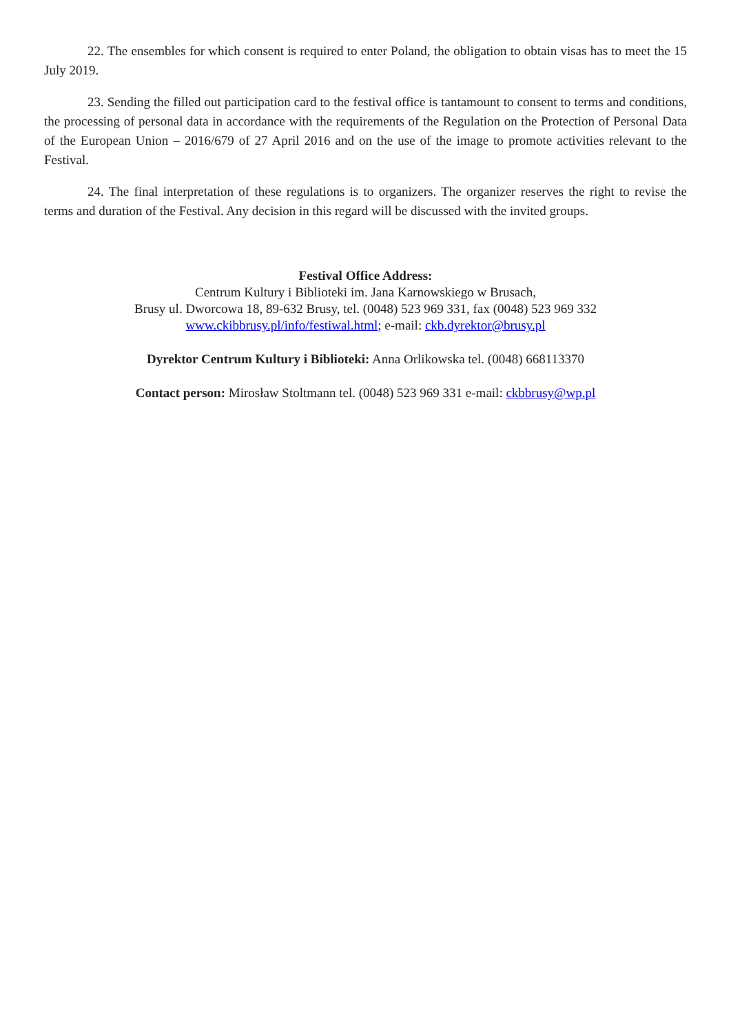22. The ensembles for which consent is required to enter Poland, the obligation to obtain visas has to meet the 15 July 2019.
23. Sending the filled out participation card to the festival office is tantamount to consent to terms and conditions, the processing of personal data in accordance with the requirements of the Regulation on the Protection of Personal Data of the European Union – 2016/679 of 27 April 2016 and on the use of the image to promote activities relevant to the Festival.
24. The final interpretation of these regulations is to organizers. The organizer reserves the right to revise the terms and duration of the Festival. Any decision in this regard will be discussed with the invited groups.
Festival Office Address:
Centrum Kultury i Biblioteki im. Jana Karnowskiego w Brusach,
Brusy ul. Dworcowa 18, 89-632 Brusy, tel. (0048) 523 969 331, fax (0048) 523 969 332
www.ckibbrusy.pl/info/festiwal.html; e-mail: ckb.dyrektor@brusy.pl
Dyrektor Centrum Kultury i Biblioteki: Anna Orlikowska tel. (0048) 668113370
Contact person: Mirosław Stoltmann tel. (0048) 523 969 331 e-mail: ckbbrusy@wp.pl